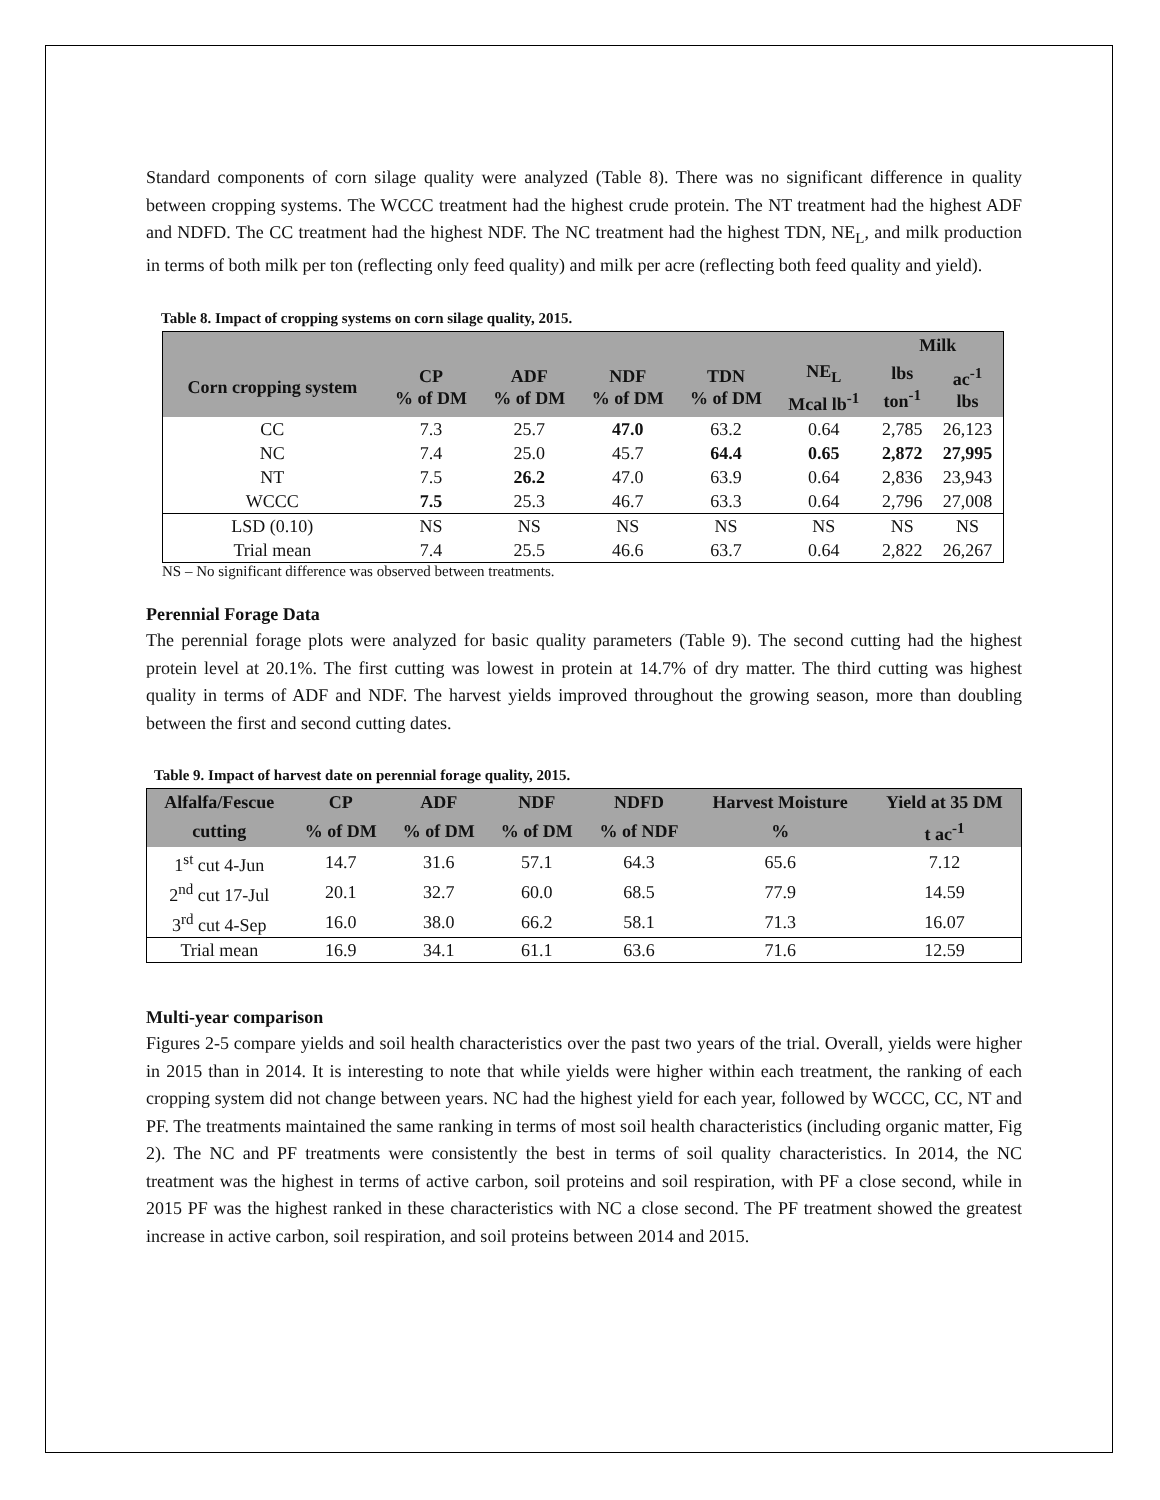Standard components of corn silage quality were analyzed (Table 8). There was no significant difference in quality between cropping systems. The WCCC treatment had the highest crude protein. The NT treatment had the highest ADF and NDFD. The CC treatment had the highest NDF. The NC treatment had the highest TDN, NE<sub>L</sub>, and milk production in terms of both milk per ton (reflecting only feed quality) and milk per acre (reflecting both feed quality and yield).
Table 8. Impact of cropping systems on corn silage quality, 2015.
| | | | | | | Milk | |
| --- | --- | --- | --- | --- | --- | --- | --- |
| Corn cropping system | CP % of DM | ADF % of DM | NDF % of DM | TDN % of DM | NE<sub>L</sub> Mcal lb<sup>-1</sup> | lbs ton<sup>-1</sup> | ac<sup>-1</sup> lbs |
| CC | 7.3 | 25.7 | 47.0 | 63.2 | 0.64 | 2,785 | 26,123 |
| NC | 7.4 | 25.0 | 45.7 | 64.4 | 0.65 | 2,872 | 27,995 |
| NT | 7.5 | 26.2 | 47.0 | 63.9 | 0.64 | 2,836 | 23,943 |
| WCCC | 7.5 | 25.3 | 46.7 | 63.3 | 0.64 | 2,796 | 27,008 |
| LSD (0.10) | NS | NS | NS | NS | NS | NS | NS |
| Trial mean | 7.4 | 25.5 | 46.6 | 63.7 | 0.64 | 2,822 | 26,267 |
NS – No significant difference was observed between treatments.
Perennial Forage Data
The perennial forage plots were analyzed for basic quality parameters (Table 9). The second cutting had the highest protein level at 20.1%. The first cutting was lowest in protein at 14.7% of dry matter. The third cutting was highest quality in terms of ADF and NDF. The harvest yields improved throughout the growing season, more than doubling between the first and second cutting dates.
Table 9. Impact of harvest date on perennial forage quality, 2015.
| Alfalfa/Fescue | CP | ADF | NDF | NDFD | Harvest Moisture | Yield at 35 DM |
| --- | --- | --- | --- | --- | --- | --- |
| cutting | % of DM | % of DM | % of DM | % of NDF | % | t ac<sup>-1</sup> |
| 1<sup>st</sup> cut 4-Jun | 14.7 | 31.6 | 57.1 | 64.3 | 65.6 | 7.12 |
| 2<sup>nd</sup> cut 17-Jul | 20.1 | 32.7 | 60.0 | 68.5 | 77.9 | 14.59 |
| 3<sup>rd</sup> cut 4-Sep | 16.0 | 38.0 | 66.2 | 58.1 | 71.3 | 16.07 |
| Trial mean | 16.9 | 34.1 | 61.1 | 63.6 | 71.6 | 12.59 |
Multi-year comparison
Figures 2-5 compare yields and soil health characteristics over the past two years of the trial. Overall, yields were higher in 2015 than in 2014. It is interesting to note that while yields were higher within each treatment, the ranking of each cropping system did not change between years. NC had the highest yield for each year, followed by WCCC, CC, NT and PF. The treatments maintained the same ranking in terms of most soil health characteristics (including organic matter, Fig 2). The NC and PF treatments were consistently the best in terms of soil quality characteristics. In 2014, the NC treatment was the highest in terms of active carbon, soil proteins and soil respiration, with PF a close second, while in 2015 PF was the highest ranked in these characteristics with NC a close second. The PF treatment showed the greatest increase in active carbon, soil respiration, and soil proteins between 2014 and 2015.